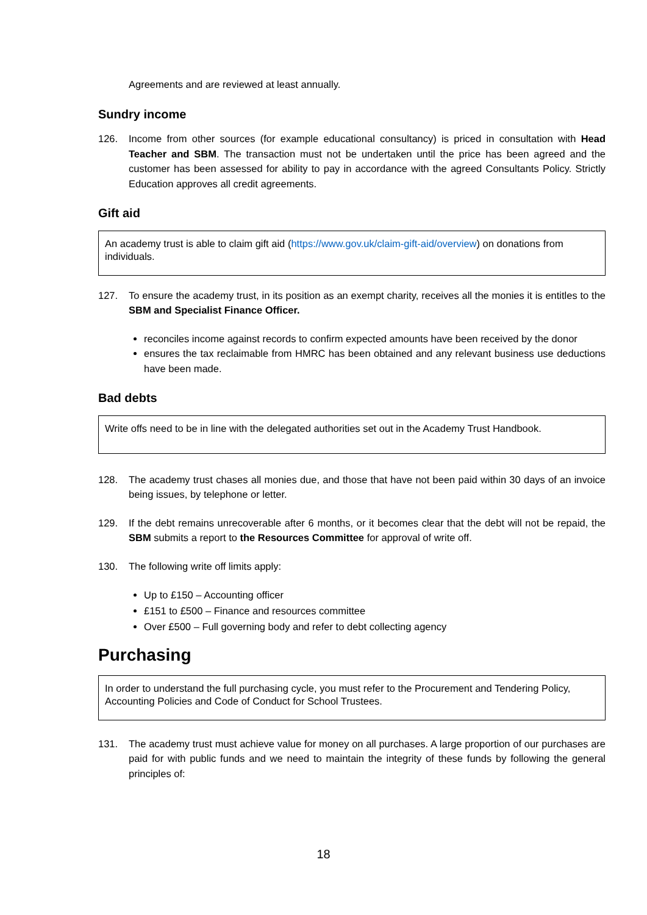Agreements and are reviewed at least annually.
Sundry income
126. Income from other sources (for example educational consultancy) is priced in consultation with Head Teacher and SBM. The transaction must not be undertaken until the price has been agreed and the customer has been assessed for ability to pay in accordance with the agreed Consultants Policy. Strictly Education approves all credit agreements.
Gift aid
An academy trust is able to claim gift aid (https://www.gov.uk/claim-gift-aid/overview) on donations from individuals.
127. To ensure the academy trust, in its position as an exempt charity, receives all the monies it is entitles to the SBM and Specialist Finance Officer.
reconciles income against records to confirm expected amounts have been received by the donor
ensures the tax reclaimable from HMRC has been obtained and any relevant business use deductions have been made.
Bad debts
Write offs need to be in line with the delegated authorities set out in the Academy Trust Handbook.
128. The academy trust chases all monies due, and those that have not been paid within 30 days of an invoice being issues, by telephone or letter.
129. If the debt remains unrecoverable after 6 months, or it becomes clear that the debt will not be repaid, the SBM submits a report to the Resources Committee for approval of write off.
130. The following write off limits apply:
Up to £150 – Accounting officer
£151 to £500 – Finance and resources committee
Over £500 – Full governing body and refer to debt collecting agency
Purchasing
In order to understand the full purchasing cycle, you must refer to the Procurement and Tendering Policy, Accounting Policies and Code of Conduct for School Trustees.
131. The academy trust must achieve value for money on all purchases. A large proportion of our purchases are paid for with public funds and we need to maintain the integrity of these funds by following the general principles of:
18